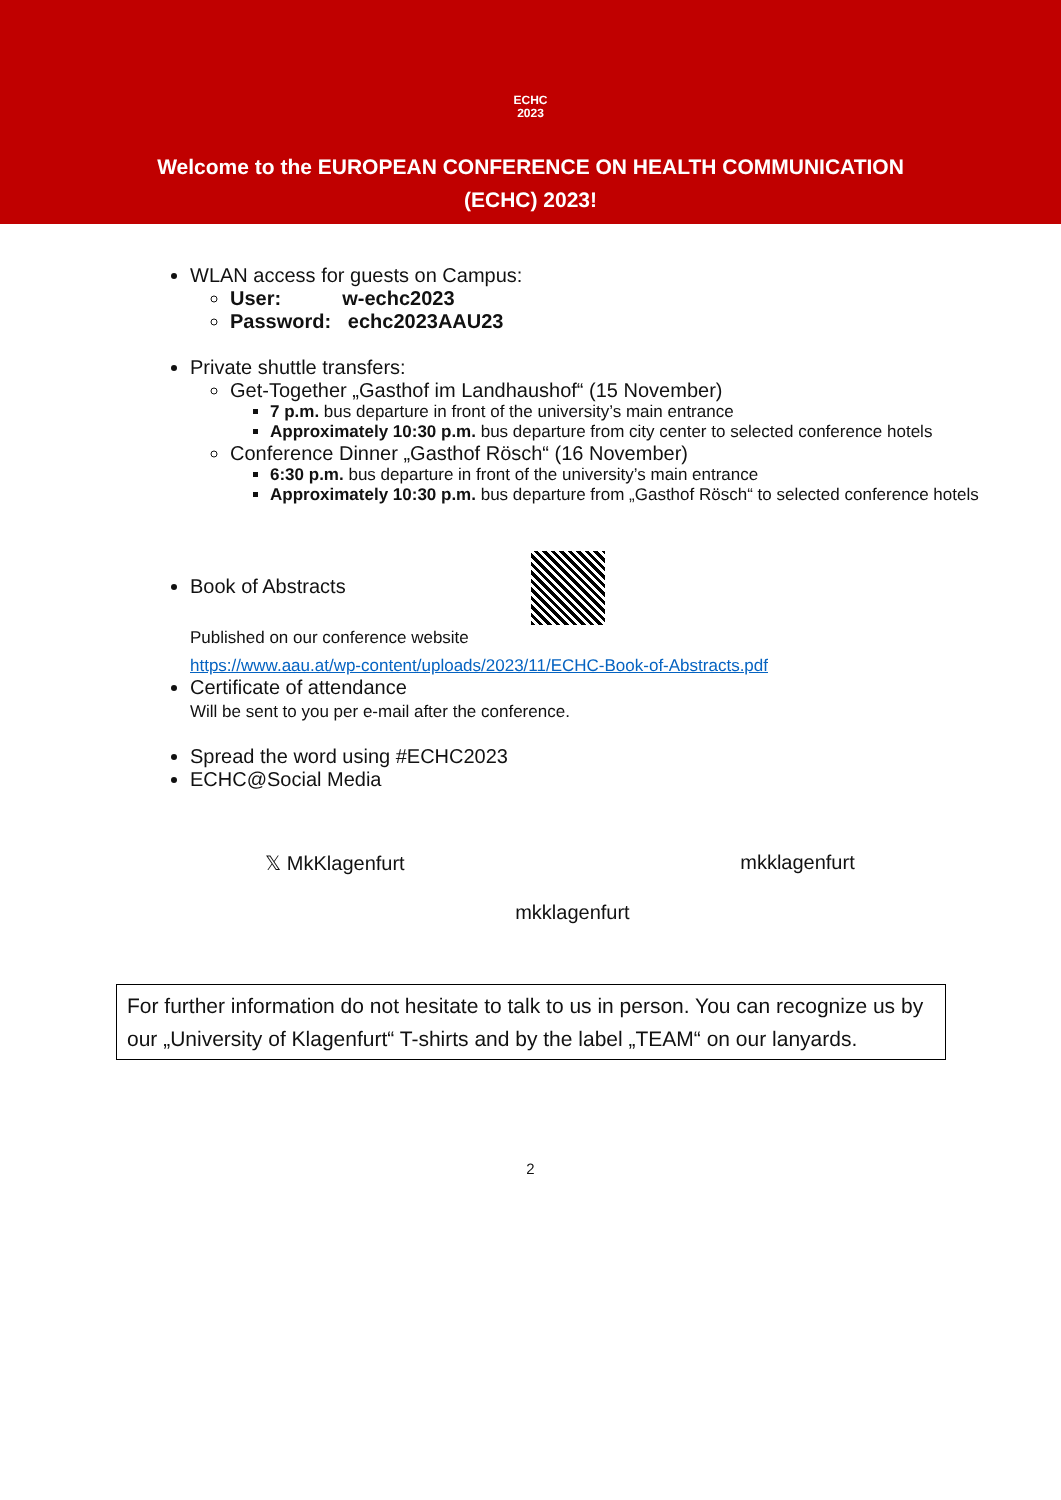ECHC
2023
Welcome to the EUROPEAN CONFERENCE ON HEALTH COMMUNICATION
(ECHC) 2023!
WLAN access for guests on Campus:
User: w-echc2023
Password: echc2023AAU23
Private shuttle transfers:
Get-Together „Gasthof im Landhaushof“ (15 November)
7 p.m. bus departure in front of the university’s main entrance
Approximately 10:30 p.m. bus departure from city center to selected conference hotels
Conference Dinner „Gasthof Rösch“ (16 November)
6:30 p.m. bus departure in front of the university’s main entrance
Approximately 10:30 p.m. bus departure from „Gasthof Rösch“ to selected conference hotels
Book of Abstracts
Published on our conference website
https://www.aau.at/wp-content/uploads/2023/11/ECHC-Book-of-Abstracts.pdf
Certificate of attendance
Will be sent to you per e-mail after the conference.
Spread the word using #ECHC2023
ECHC@Social Media
𝕏 MkKlagenfurt
mkklagenfurt
mkklagenfurt
For further information do not hesitate to talk to us in person. You can recognize us by our „University of Klagenfurt“ T-shirts and by the label „TEAM“ on our lanyards.
2